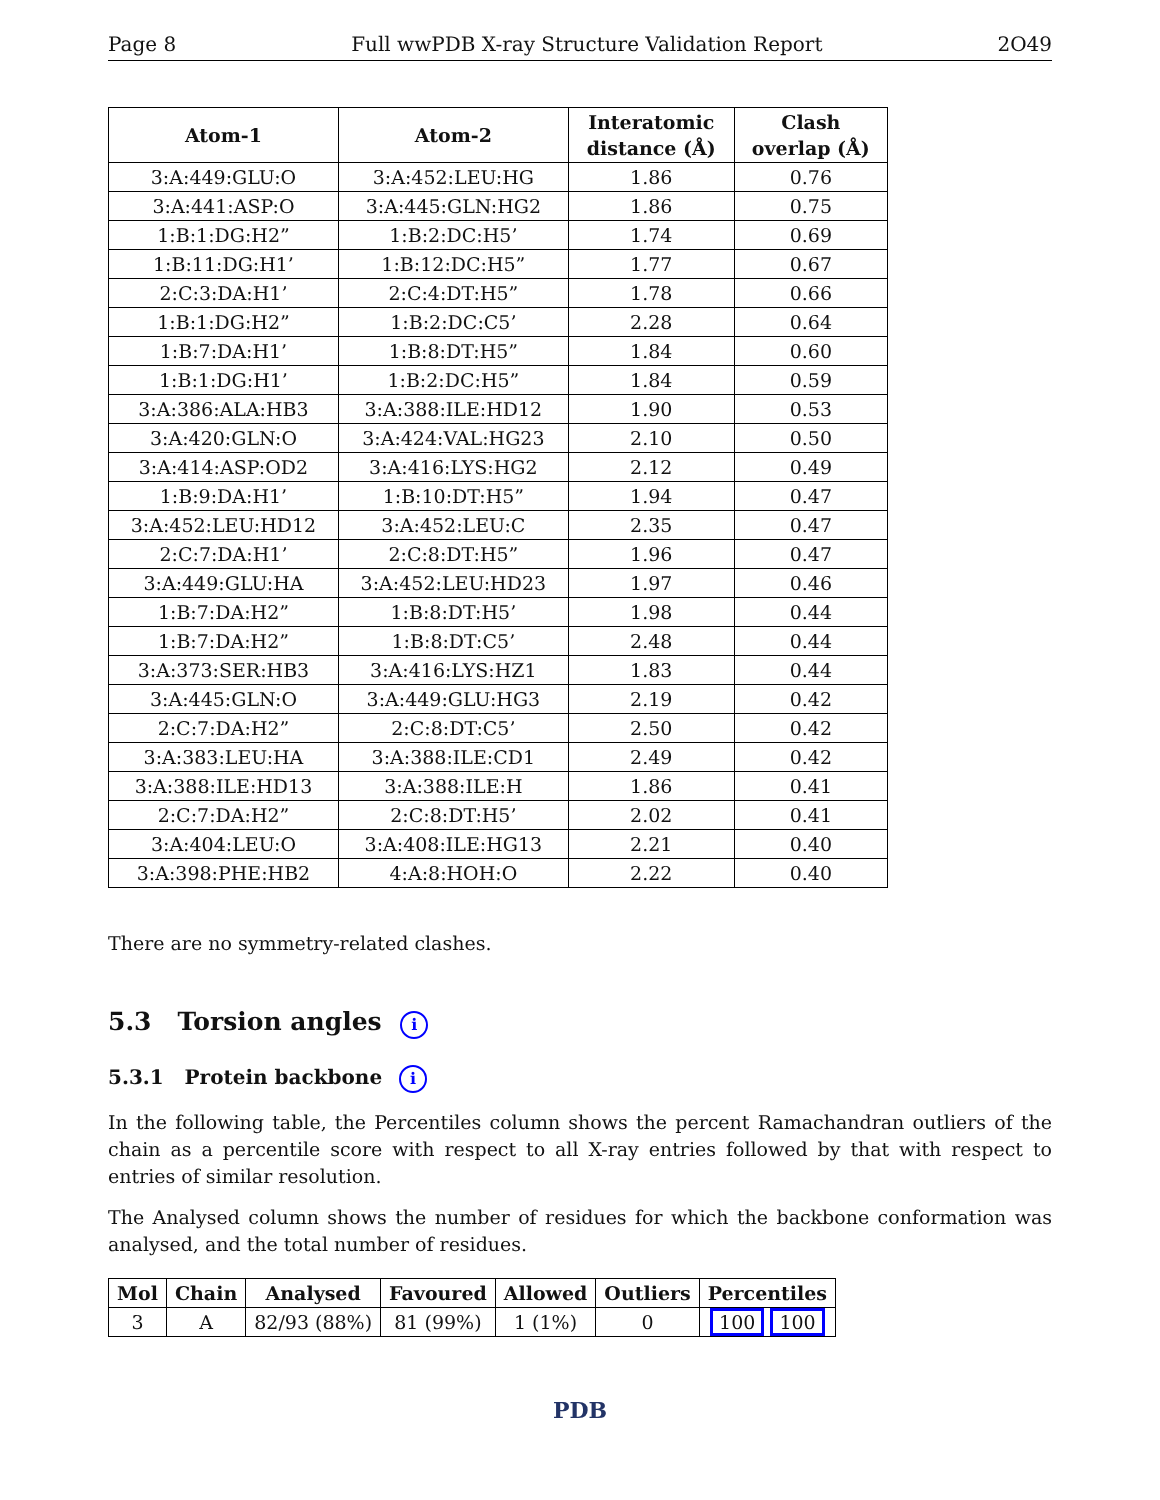Page 8 Full wwPDB X-ray Structure Validation Report 2O49
| Atom-1 | Atom-2 | Interatomic distance (Å) | Clash overlap (Å) |
| --- | --- | --- | --- |
| 3:A:449:GLU:O | 3:A:452:LEU:HG | 1.86 | 0.76 |
| 3:A:441:ASP:O | 3:A:445:GLN:HG2 | 1.86 | 0.75 |
| 1:B:1:DG:H2” | 1:B:2:DC:H5’ | 1.74 | 0.69 |
| 1:B:11:DG:H1’ | 1:B:12:DC:H5” | 1.77 | 0.67 |
| 2:C:3:DA:H1’ | 2:C:4:DT:H5” | 1.78 | 0.66 |
| 1:B:1:DG:H2” | 1:B:2:DC:C5’ | 2.28 | 0.64 |
| 1:B:7:DA:H1’ | 1:B:8:DT:H5” | 1.84 | 0.60 |
| 1:B:1:DG:H1’ | 1:B:2:DC:H5” | 1.84 | 0.59 |
| 3:A:386:ALA:HB3 | 3:A:388:ILE:HD12 | 1.90 | 0.53 |
| 3:A:420:GLN:O | 3:A:424:VAL:HG23 | 2.10 | 0.50 |
| 3:A:414:ASP:OD2 | 3:A:416:LYS:HG2 | 2.12 | 0.49 |
| 1:B:9:DA:H1’ | 1:B:10:DT:H5” | 1.94 | 0.47 |
| 3:A:452:LEU:HD12 | 3:A:452:LEU:C | 2.35 | 0.47 |
| 2:C:7:DA:H1’ | 2:C:8:DT:H5” | 1.96 | 0.47 |
| 3:A:449:GLU:HA | 3:A:452:LEU:HD23 | 1.97 | 0.46 |
| 1:B:7:DA:H2” | 1:B:8:DT:H5’ | 1.98 | 0.44 |
| 1:B:7:DA:H2” | 1:B:8:DT:C5’ | 2.48 | 0.44 |
| 3:A:373:SER:HB3 | 3:A:416:LYS:HZ1 | 1.83 | 0.44 |
| 3:A:445:GLN:O | 3:A:449:GLU:HG3 | 2.19 | 0.42 |
| 2:C:7:DA:H2” | 2:C:8:DT:C5’ | 2.50 | 0.42 |
| 3:A:383:LEU:HA | 3:A:388:ILE:CD1 | 2.49 | 0.42 |
| 3:A:388:ILE:HD13 | 3:A:388:ILE:H | 1.86 | 0.41 |
| 2:C:7:DA:H2” | 2:C:8:DT:H5’ | 2.02 | 0.41 |
| 3:A:404:LEU:O | 3:A:408:ILE:HG13 | 2.21 | 0.40 |
| 3:A:398:PHE:HB2 | 4:A:8:HOH:O | 2.22 | 0.40 |
There are no symmetry-related clashes.
5.3 Torsion angles i
5.3.1 Protein backbone i
In the following table, the Percentiles column shows the percent Ramachandran outliers of the chain as a percentile score with respect to all X-ray entries followed by that with respect to entries of similar resolution.
The Analysed column shows the number of residues for which the backbone conformation was analysed, and the total number of residues.
| Mol | Chain | Analysed | Favoured | Allowed | Outliers | Percentiles |
| --- | --- | --- | --- | --- | --- | --- |
| 3 | A | 82/93 (88%) | 81 (99%) | 1 (1%) | 0 | 100 100 |
PDB